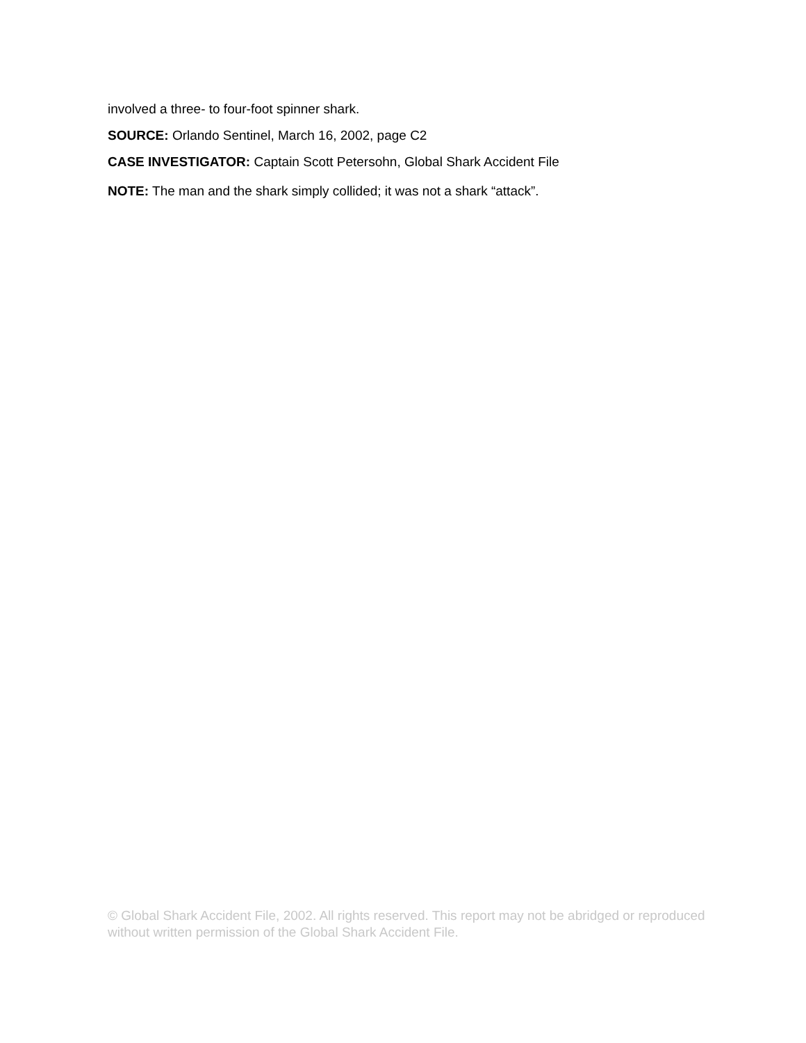involved a three- to four-foot spinner shark.
SOURCE: Orlando Sentinel, March 16, 2002, page C2
CASE INVESTIGATOR: Captain Scott Petersohn, Global Shark Accident File
NOTE: The man and the shark simply collided; it was not a shark “attack”.
© Global Shark Accident File, 2002. All rights reserved. This report may not be abridged or reproduced without written permission of the Global Shark Accident File.